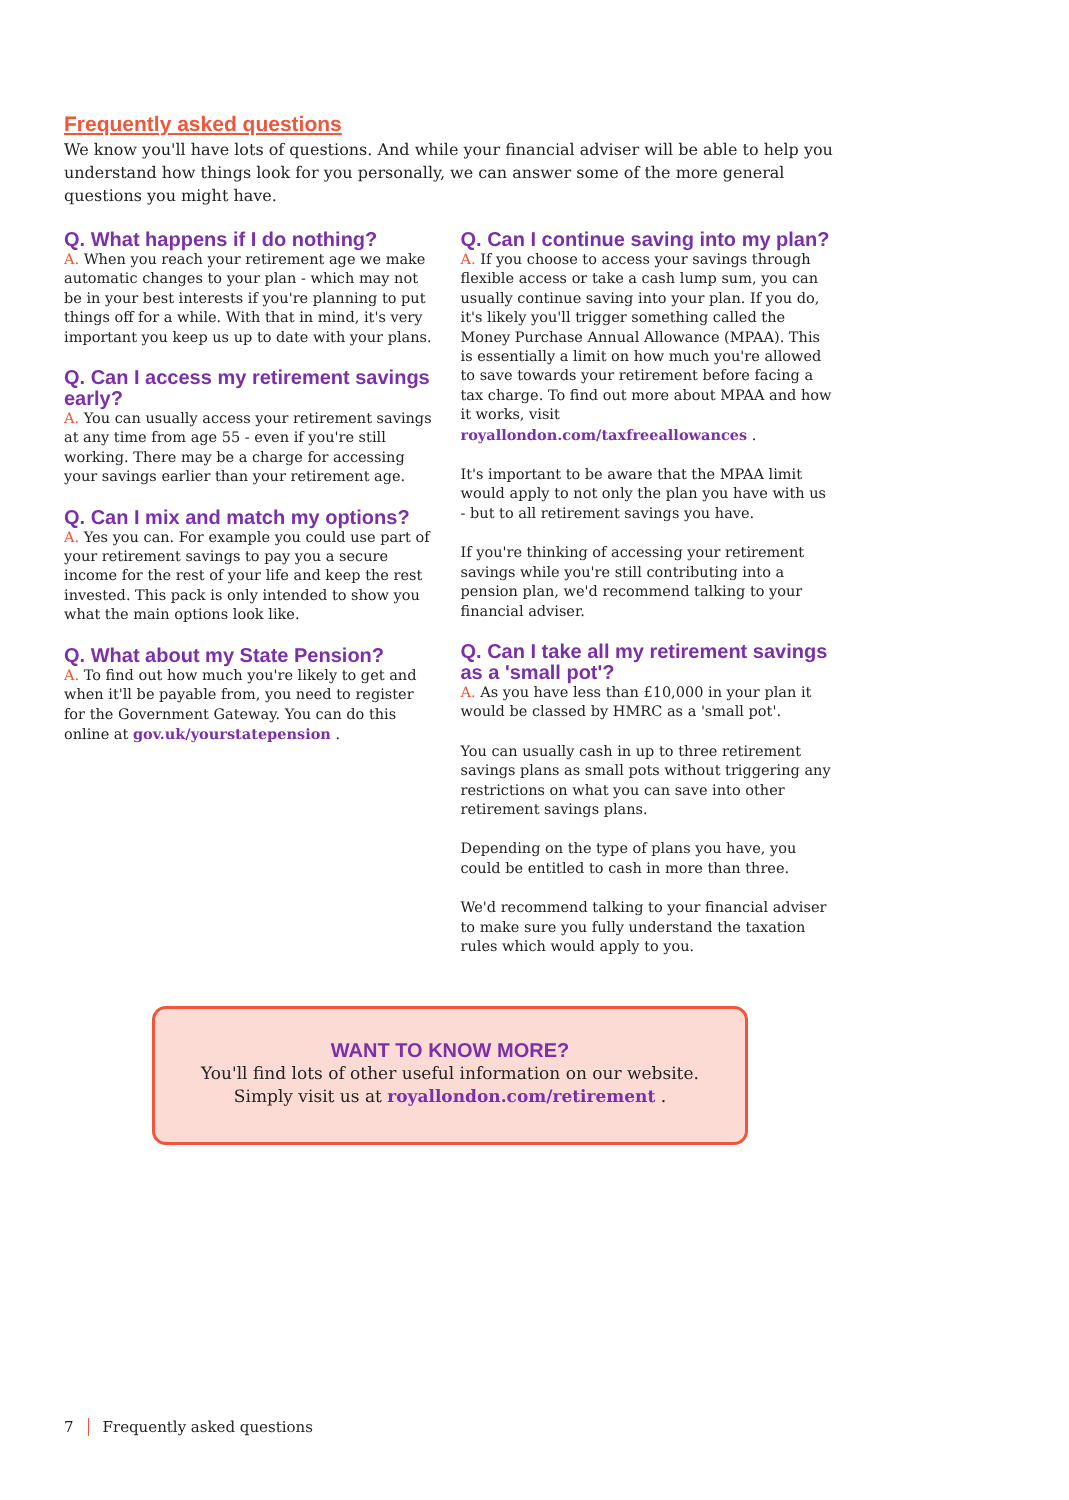Frequently asked questions
We know you'll have lots of questions. And while your financial adviser will be able to help you understand how things look for you personally, we can answer some of the more general questions you might have.
Q. What happens if I do nothing?
A. When you reach your retirement age we make automatic changes to your plan - which may not be in your best interests if you're planning to put things off for a while. With that in mind, it's very important you keep us up to date with your plans.
Q. Can I access my retirement savings early?
A. You can usually access your retirement savings at any time from age 55 - even if you're still working. There may be a charge for accessing your savings earlier than your retirement age.
Q. Can I mix and match my options?
A. Yes you can. For example you could use part of your retirement savings to pay you a secure income for the rest of your life and keep the rest invested. This pack is only intended to show you what the main options look like.
Q. What about my State Pension?
A. To find out how much you're likely to get and when it'll be payable from, you need to register for the Government Gateway. You can do this online at gov.uk/yourstatepension .
Q. Can I continue saving into my plan?
A. If you choose to access your savings through flexible access or take a cash lump sum, you can usually continue saving into your plan. If you do, it's likely you'll trigger something called the Money Purchase Annual Allowance (MPAA). This is essentially a limit on how much you're allowed to save towards your retirement before facing a tax charge. To find out more about MPAA and how it works, visit royallondon.com/taxfreeallowances .
It's important to be aware that the MPAA limit would apply to not only the plan you have with us - but to all retirement savings you have.
If you're thinking of accessing your retirement savings while you're still contributing into a pension plan, we'd recommend talking to your financial adviser.
Q. Can I take all my retirement savings as a 'small pot'?
A. As you have less than £10,000 in your plan it would be classed by HMRC as a 'small pot'.
You can usually cash in up to three retirement savings plans as small pots without triggering any restrictions on what you can save into other retirement savings plans.
Depending on the type of plans you have, you could be entitled to cash in more than three.
We'd recommend talking to your financial adviser to make sure you fully understand the taxation rules which would apply to you.
WANT TO KNOW MORE?
You'll find lots of other useful information on our website.
Simply visit us at royallondon.com/retirement .
7 Frequently asked questions